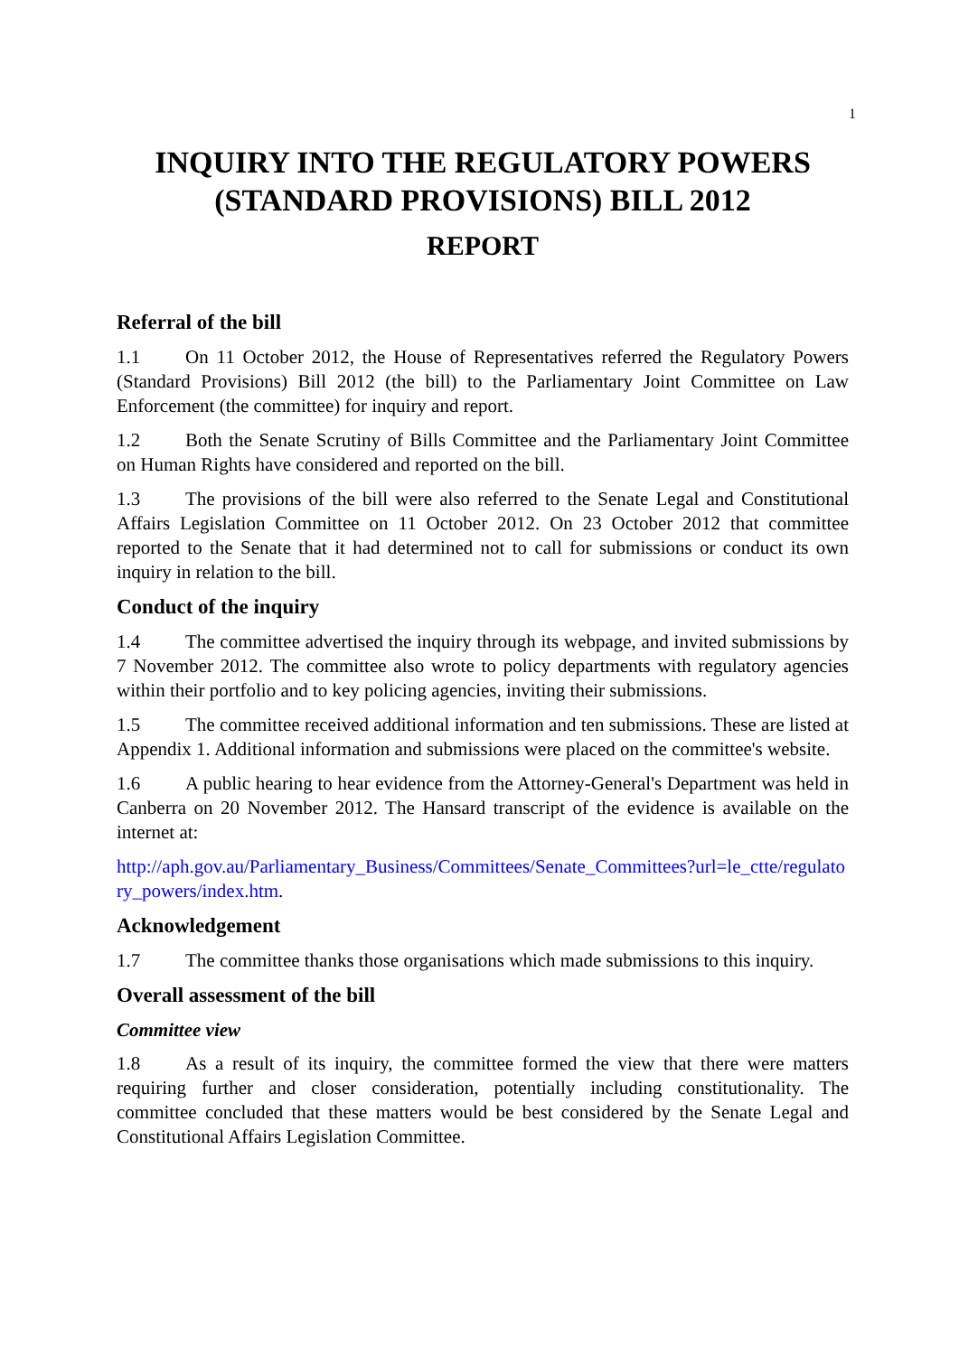1
INQUIRY INTO THE REGULATORY POWERS (STANDARD PROVISIONS) BILL 2012
REPORT
Referral of the bill
1.1 On 11 October 2012, the House of Representatives referred the Regulatory Powers (Standard Provisions) Bill 2012 (the bill) to the Parliamentary Joint Committee on Law Enforcement (the committee) for inquiry and report.
1.2 Both the Senate Scrutiny of Bills Committee and the Parliamentary Joint Committee on Human Rights have considered and reported on the bill.
1.3 The provisions of the bill were also referred to the Senate Legal and Constitutional Affairs Legislation Committee on 11 October 2012. On 23 October 2012 that committee reported to the Senate that it had determined not to call for submissions or conduct its own inquiry in relation to the bill.
Conduct of the inquiry
1.4 The committee advertised the inquiry through its webpage, and invited submissions by 7 November 2012. The committee also wrote to policy departments with regulatory agencies within their portfolio and to key policing agencies, inviting their submissions.
1.5 The committee received additional information and ten submissions. These are listed at Appendix 1. Additional information and submissions were placed on the committee's website.
1.6 A public hearing to hear evidence from the Attorney-General's Department was held in Canberra on 20 November 2012. The Hansard transcript of the evidence is available on the internet at:
http://aph.gov.au/Parliamentary_Business/Committees/Senate_Committees?url=le_ctte/regulatory_powers/index.htm.
Acknowledgement
1.7 The committee thanks those organisations which made submissions to this inquiry.
Overall assessment of the bill
Committee view
1.8 As a result of its inquiry, the committee formed the view that there were matters requiring further and closer consideration, potentially including constitutionality. The committee concluded that these matters would be best considered by the Senate Legal and Constitutional Affairs Legislation Committee.